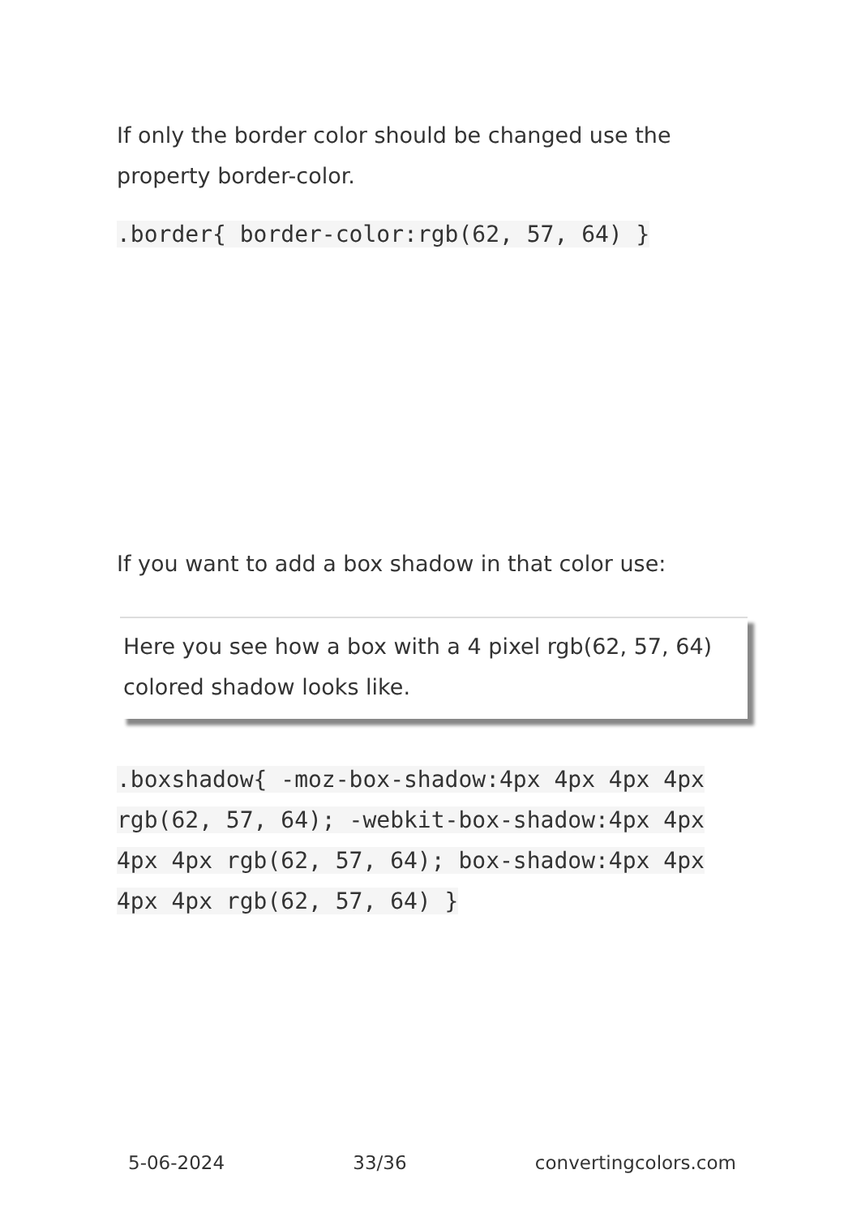If only the border color should be changed use the property border-color.
.border{ border-color:rgb(62, 57, 64) }
If you want to add a box shadow in that color use:
Here you see how a box with a 4 pixel rgb(62, 57, 64) colored shadow looks like.
.boxshadow{ -moz-box-shadow:4px 4px 4px 4px rgb(62, 57, 64); -webkit-box-shadow:4px 4px 4px 4px rgb(62, 57, 64); box-shadow:4px 4px 4px 4px rgb(62, 57, 64) }
5-06-2024 33/36 convertingcolors.com